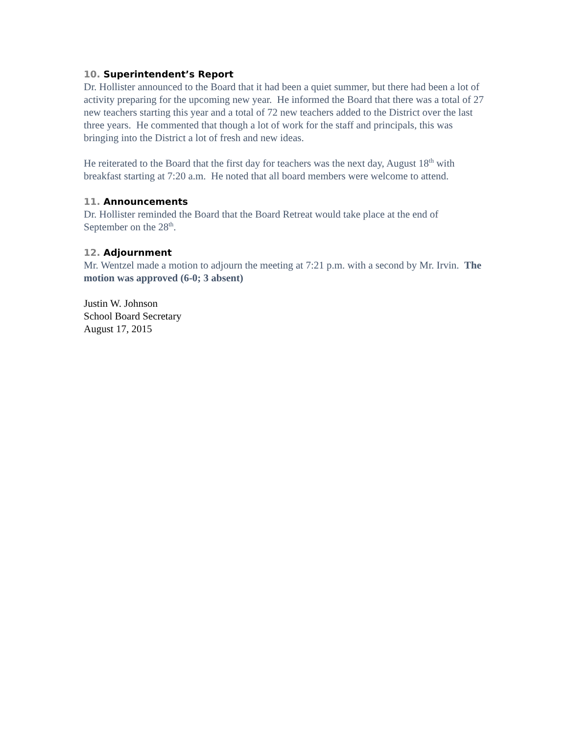10. Superintendent’s Report
Dr. Hollister announced to the Board that it had been a quiet summer, but there had been a lot of activity preparing for the upcoming new year. He informed the Board that there was a total of 27 new teachers starting this year and a total of 72 new teachers added to the District over the last three years. He commented that though a lot of work for the staff and principals, this was bringing into the District a lot of fresh and new ideas.
He reiterated to the Board that the first day for teachers was the next day, August 18<sup>th</sup> with breakfast starting at 7:20 a.m. He noted that all board members were welcome to attend.
11. Announcements
Dr. Hollister reminded the Board that the Board Retreat would take place at the end of September on the 28<sup>th</sup>.
12. Adjournment
Mr. Wentzel made a motion to adjourn the meeting at 7:21 p.m. with a second by Mr. Irvin. The motion was approved (6-0; 3 absent)
Justin W. Johnson
School Board Secretary
August 17, 2015